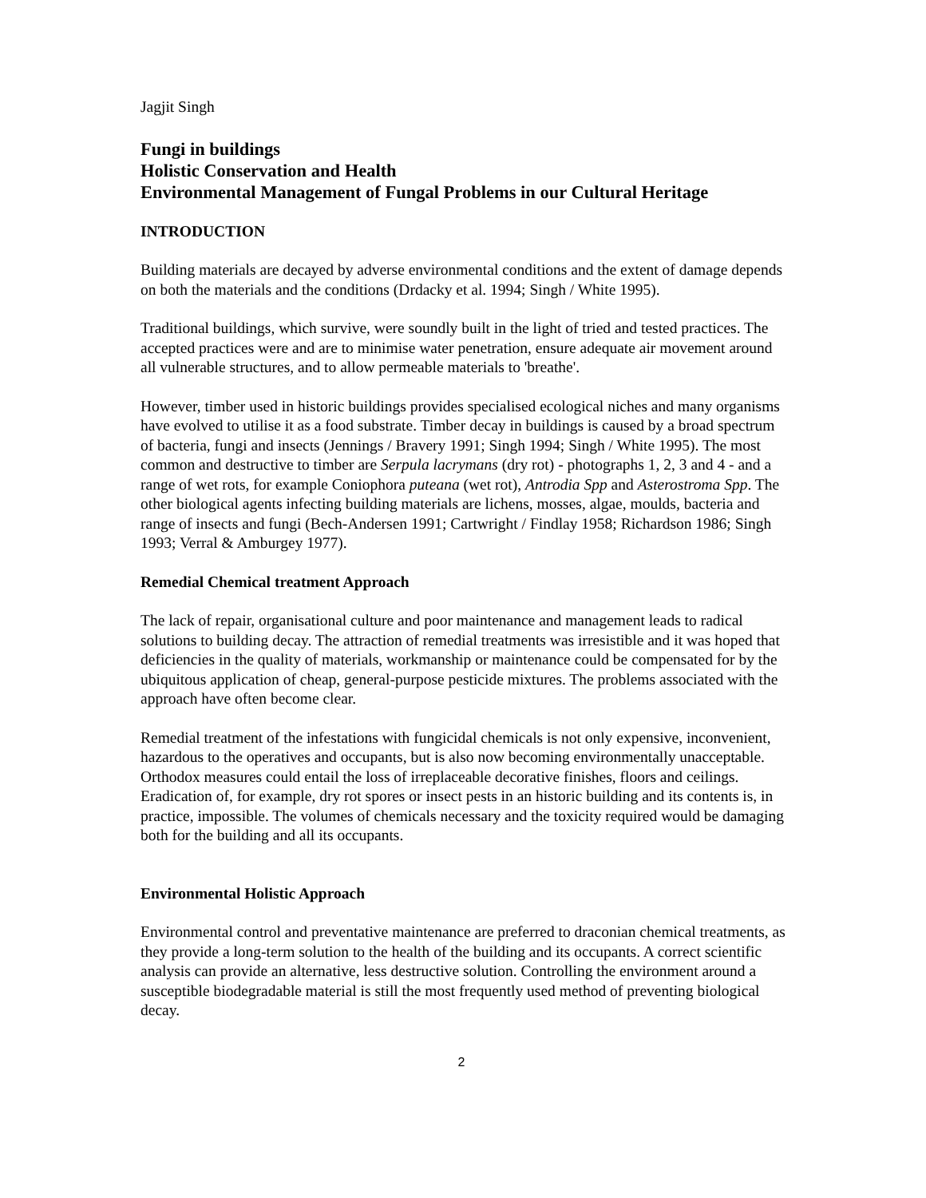Jagjit Singh
Fungi in buildings
Holistic Conservation and Health
Environmental Management of Fungal Problems in our Cultural Heritage
INTRODUCTION
Building materials are decayed by adverse environmental conditions and the extent of damage depends on both the materials and the conditions (Drdacky et al. 1994; Singh / White 1995).
Traditional buildings, which survive, were soundly built in the light of tried and tested practices. The accepted practices were and are to minimise water penetration, ensure adequate air movement around all vulnerable structures, and to allow permeable materials to 'breathe'.
However, timber used in historic buildings provides specialised ecological niches and many organisms have evolved to utilise it as a food substrate. Timber decay in buildings is caused by a broad spectrum of bacteria, fungi and insects (Jennings / Bravery 1991; Singh 1994; Singh / White 1995). The most common and destructive to timber are Serpula lacrymans (dry rot) - photographs 1, 2, 3 and 4 - and a range of wet rots, for example Coniophora puteana (wet rot), Antrodia Spp and Asterostroma Spp. The other biological agents infecting building materials are lichens, mosses, algae, moulds, bacteria and range of insects and fungi (Bech-Andersen 1991; Cartwright / Findlay 1958; Richardson 1986; Singh 1993; Verral & Amburgey 1977).
Remedial Chemical treatment Approach
The lack of repair, organisational culture and poor maintenance and management leads to radical solutions to building decay. The attraction of remedial treatments was irresistible and it was hoped that deficiencies in the quality of materials, workmanship or maintenance could be compensated for by the ubiquitous application of cheap, general-purpose pesticide mixtures. The problems associated with the approach have often become clear.
Remedial treatment of the infestations with fungicidal chemicals is not only expensive, inconvenient, hazardous to the operatives and occupants, but is also now becoming environmentally unacceptable. Orthodox measures could entail the loss of irreplaceable decorative finishes, floors and ceilings. Eradication of, for example, dry rot spores or insect pests in an historic building and its contents is, in practice, impossible. The volumes of chemicals necessary and the toxicity required would be damaging both for the building and all its occupants.
Environmental Holistic Approach
Environmental control and preventative maintenance are preferred to draconian chemical treatments, as they provide a long-term solution to the health of the building and its occupants. A correct scientific analysis can provide an alternative, less destructive solution. Controlling the environment around a susceptible biodegradable material is still the most frequently used method of preventing biological decay.
2